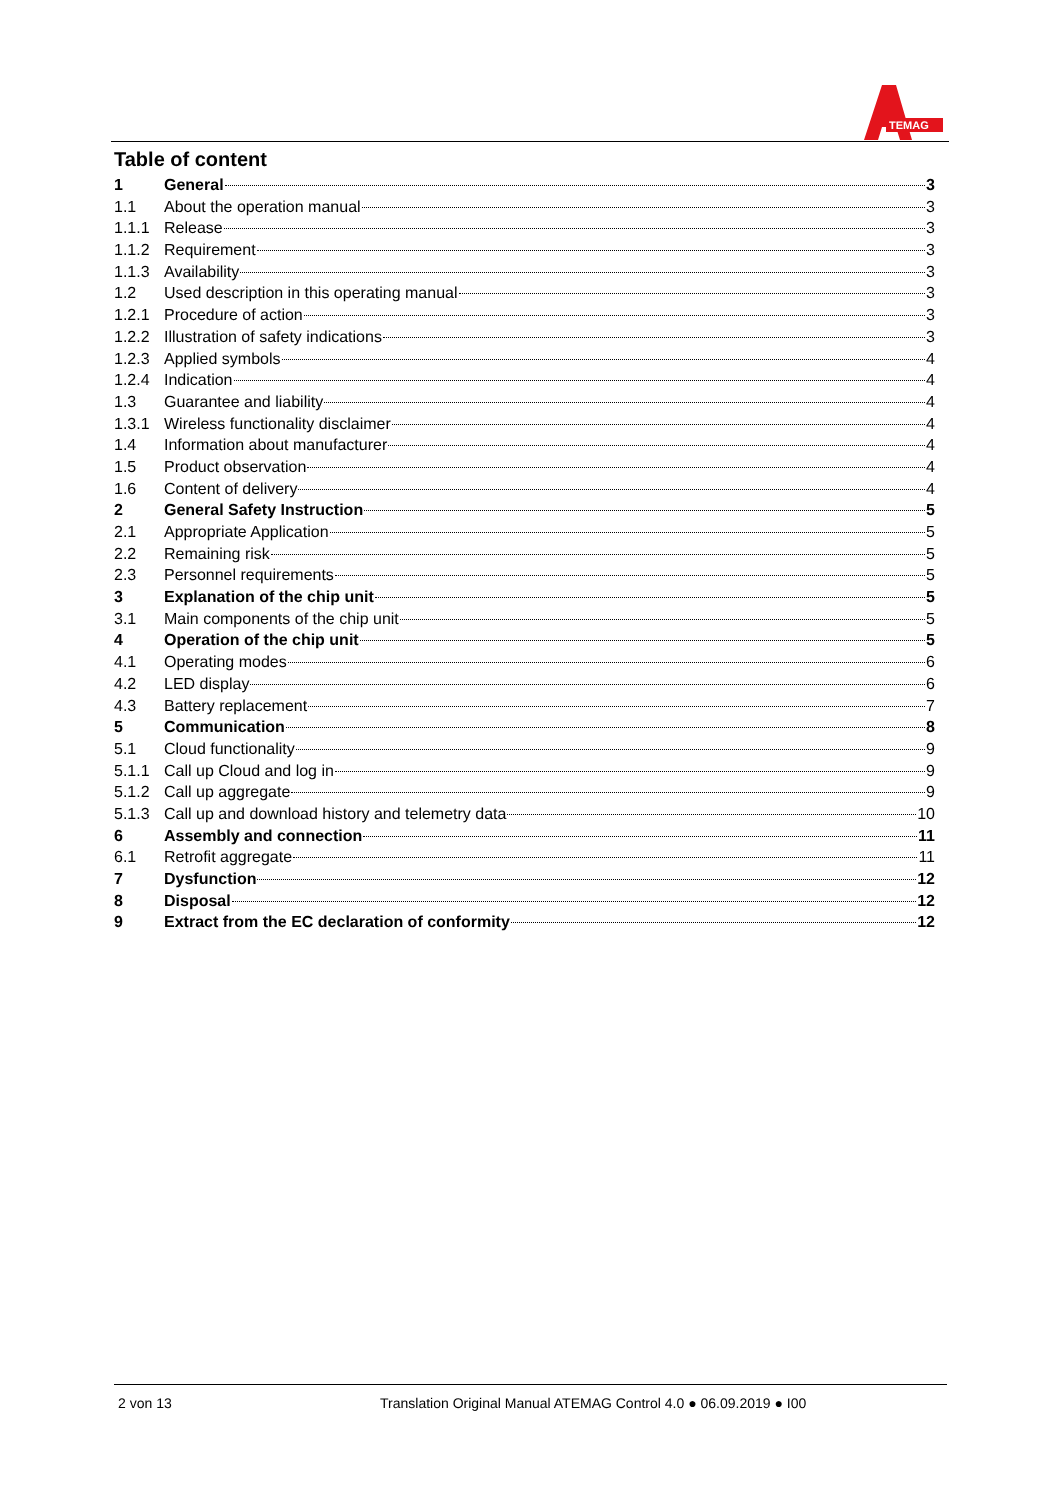TEMAG
Table of content
1 General 3
1.1 About the operation manual 3
1.1.1 Release 3
1.1.2 Requirement 3
1.1.3 Availability 3
1.2 Used description in this operating manual 3
1.2.1 Procedure of action 3
1.2.2 Illustration of safety indications 3
1.2.3 Applied symbols 4
1.2.4 Indication 4
1.3 Guarantee and liability 4
1.3.1 Wireless functionality disclaimer 4
1.4 Information about manufacturer 4
1.5 Product observation 4
1.6 Content of delivery 4
2 General Safety Instruction 5
2.1 Appropriate Application 5
2.2 Remaining risk 5
2.3 Personnel requirements 5
3 Explanation of the chip unit 5
3.1 Main components of the chip unit 5
4 Operation of the chip unit 5
4.1 Operating modes 6
4.2 LED display 6
4.3 Battery replacement 7
5 Communication 8
5.1 Cloud functionality 9
5.1.1 Call up Cloud and log in 9
5.1.2 Call up aggregate 9
5.1.3 Call up and download history and telemetry data 10
6 Assembly and connection 11
6.1 Retrofit aggregate 11
7 Dysfunction 12
8 Disposal 12
9 Extract from the EC declaration of conformity 12
2 von 13 Translation Original Manual ATEMAG Control 4.0 ● 06.09.2019 ● I00